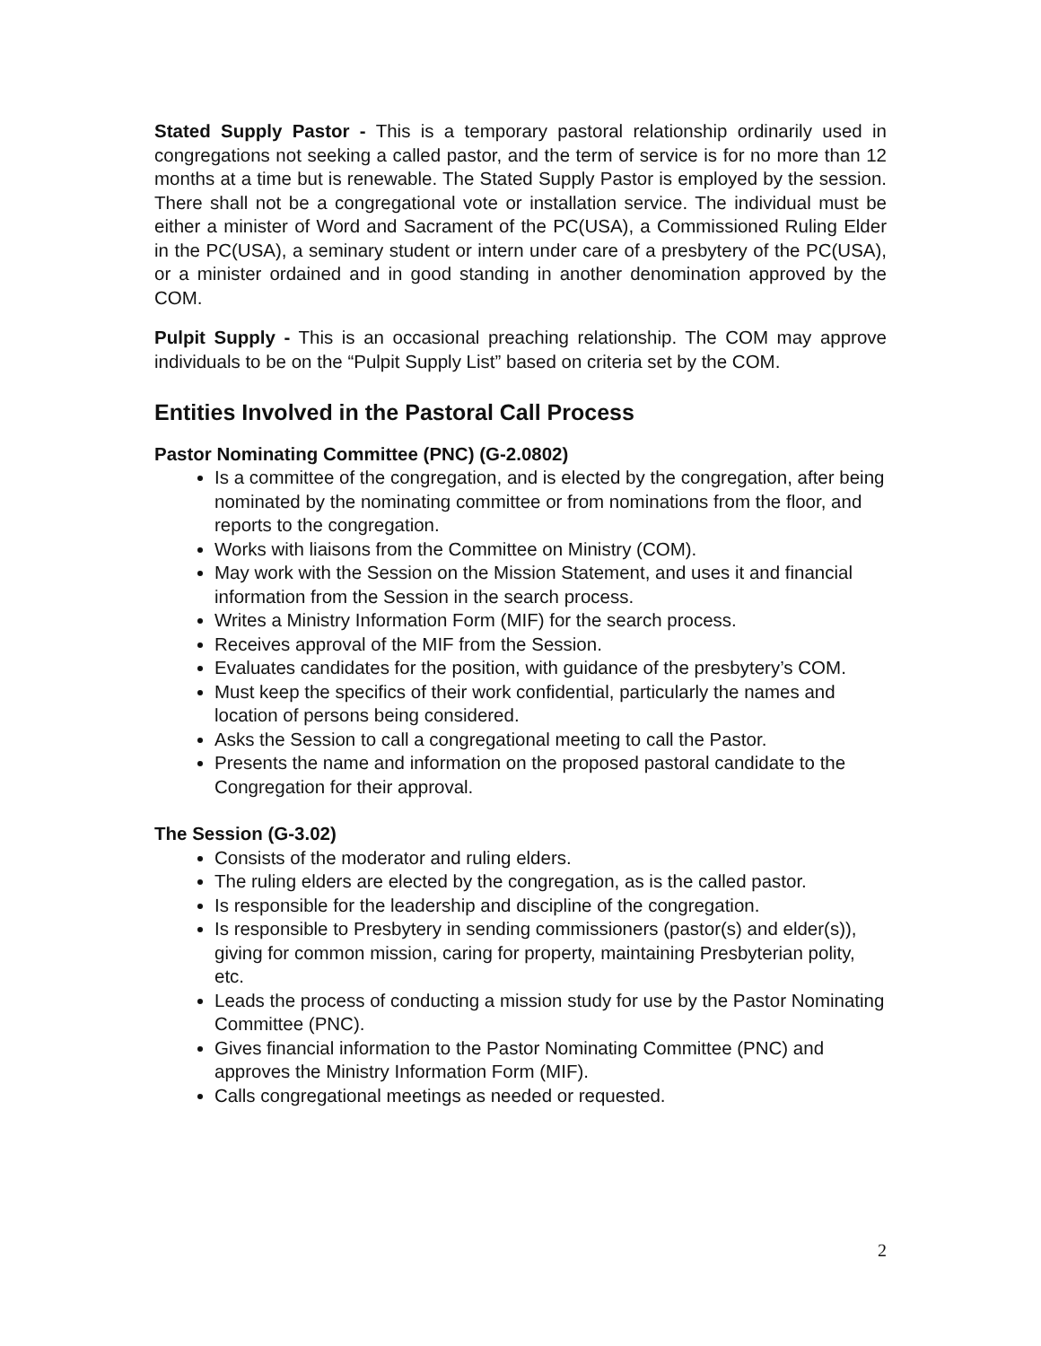Stated Supply Pastor - This is a temporary pastoral relationship ordinarily used in congregations not seeking a called pastor, and the term of service is for no more than 12 months at a time but is renewable. The Stated Supply Pastor is employed by the session. There shall not be a congregational vote or installation service. The individual must be either a minister of Word and Sacrament of the PC(USA), a Commissioned Ruling Elder in the PC(USA), a seminary student or intern under care of a presbytery of the PC(USA), or a minister ordained and in good standing in another denomination approved by the COM.
Pulpit Supply - This is an occasional preaching relationship. The COM may approve individuals to be on the “Pulpit Supply List” based on criteria set by the COM.
Entities Involved in the Pastoral Call Process
Pastor Nominating Committee (PNC) (G-2.0802)
Is a committee of the congregation, and is elected by the congregation, after being nominated by the nominating committee or from nominations from the floor, and reports to the congregation.
Works with liaisons from the Committee on Ministry (COM).
May work with the Session on the Mission Statement, and uses it and financial information from the Session in the search process.
Writes a Ministry Information Form (MIF) for the search process.
Receives approval of the MIF from the Session.
Evaluates candidates for the position, with guidance of the presbytery’s COM.
Must keep the specifics of their work confidential, particularly the names and location of persons being considered.
Asks the Session to call a congregational meeting to call the Pastor.
Presents the name and information on the proposed pastoral candidate to the Congregation for their approval.
The Session (G-3.02)
Consists of the moderator and ruling elders.
The ruling elders are elected by the congregation, as is the called pastor.
Is responsible for the leadership and discipline of the congregation.
Is responsible to Presbytery in sending commissioners (pastor(s) and elder(s)), giving for common mission, caring for property, maintaining Presbyterian polity, etc.
Leads the process of conducting a mission study for use by the Pastor Nominating Committee (PNC).
Gives financial information to the Pastor Nominating Committee (PNC) and approves the Ministry Information Form (MIF).
Calls congregational meetings as needed or requested.
2